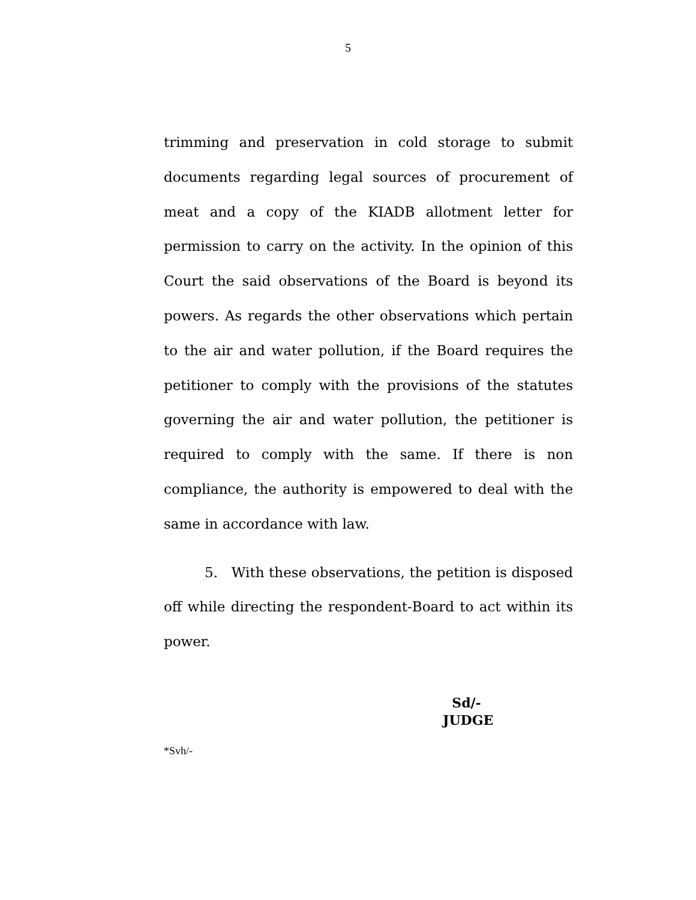5
trimming and preservation in cold storage to submit documents regarding legal sources of procurement of meat and a copy of the KIADB allotment letter for permission to carry on the activity. In the opinion of this Court the said observations of the Board is beyond its powers. As regards the other observations which pertain to the air and water pollution, if the Board requires the petitioner to comply with the provisions of the statutes governing the air and water pollution, the petitioner is required to comply with the same. If there is non compliance, the authority is empowered to deal with the same in accordance with law.
5. With these observations, the petition is disposed off while directing the respondent-Board to act within its power.
Sd/-
JUDGE
*Svh/-